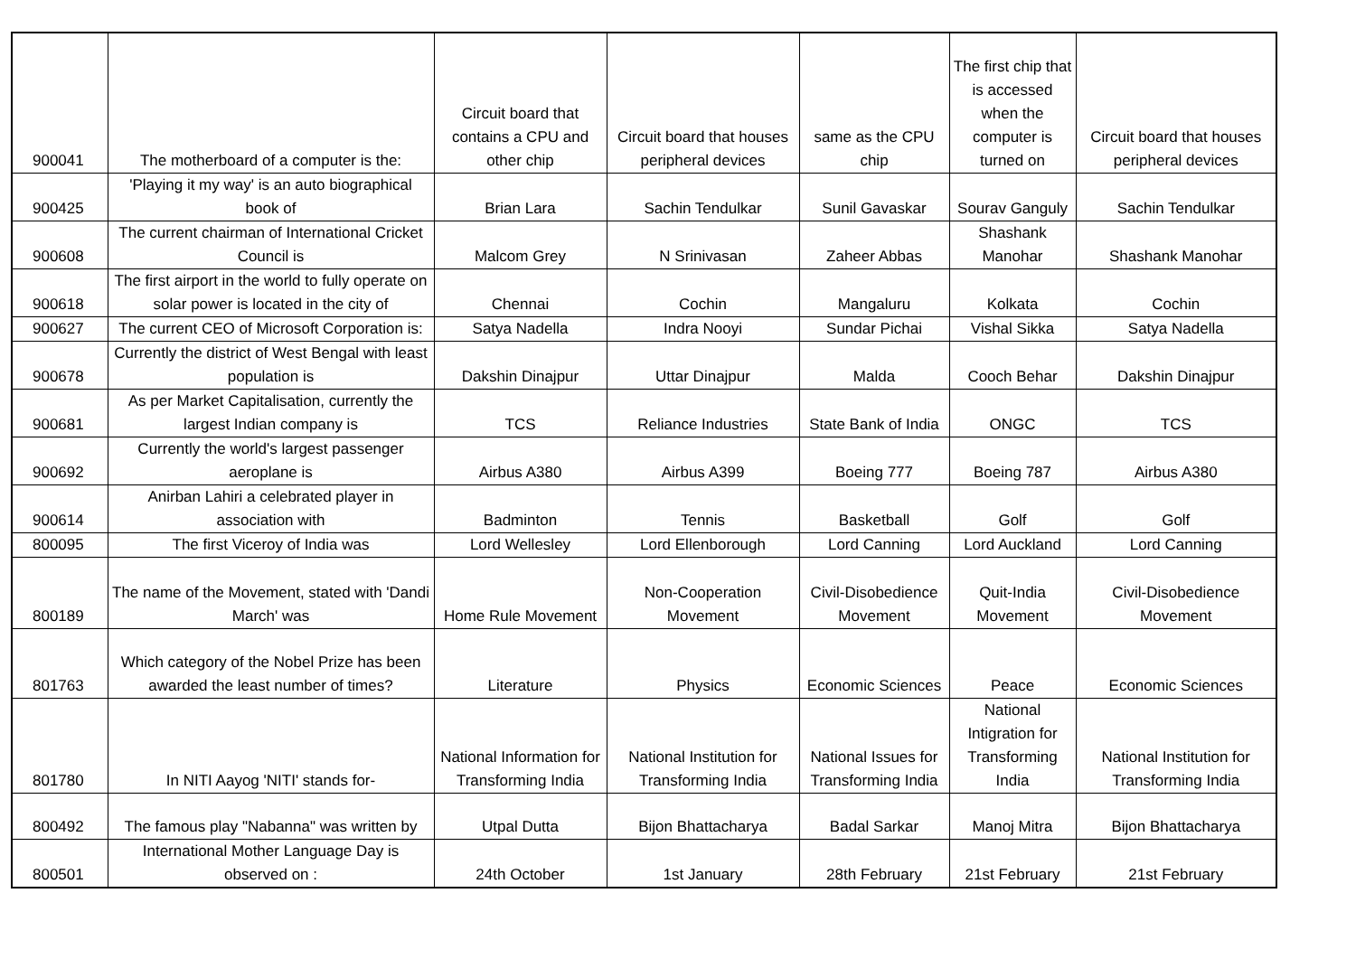| 900041 | The motherboard of a computer is the: | Circuit board that contains a CPU and other chip | Circuit board that houses peripheral devices | same as the CPU chip | The first chip that is accessed when the computer is turned on | Circuit board that houses peripheral devices |
| 900425 | 'Playing it my way' is an auto biographical book of | Brian Lara | Sachin Tendulkar | Sunil Gavaskar | Sourav Ganguly | Sachin Tendulkar |
| 900608 | The current chairman of International Cricket Council is | Malcom Grey | N Srinivasan | Zaheer Abbas | Shashank Manohar | Shashank Manohar |
| 900618 | The first airport in the world to fully operate on solar power is located in the city of | Chennai | Cochin | Mangaluru | Kolkata | Cochin |
| 900627 | The current CEO of Microsoft Corporation is: | Satya Nadella | Indra Nooyi | Sundar Pichai | Vishal Sikka | Satya Nadella |
| 900678 | Currently the district of West Bengal with least population is | Dakshin Dinajpur | Uttar Dinajpur | Malda | Cooch Behar | Dakshin Dinajpur |
| 900681 | As per Market Capitalisation, currently the largest Indian company is | TCS | Reliance Industries | State Bank of India | ONGC | TCS |
| 900692 | Currently the world's largest passenger aeroplane is | Airbus A380 | Airbus A399 | Boeing 777 | Boeing 787 | Airbus A380 |
| 900614 | Anirban Lahiri a celebrated player in association with | Badminton | Tennis | Basketball | Golf | Golf |
| 800095 | The first Viceroy of India was | Lord Wellesley | Lord Ellenborough | Lord Canning | Lord Auckland | Lord Canning |
| 800189 | The name of the Movement, stated with 'Dandi March' was | Home Rule Movement | Non-Cooperation Movement | Civil-Disobedience Movement | Quit-India Movement | Civil-Disobedience Movement |
| 801763 | Which category of the Nobel Prize has been awarded the least number of times? | Literature | Physics | Economic Sciences | Peace | Economic Sciences |
| 801780 | In NITI Aayog 'NITI' stands for- | National Information for Transforming India | National Institution for Transforming India | National Issues for Transforming India | National Intigration for Transforming India | National Institution for Transforming India |
| 800492 | The famous play "Nabanna" was written by | Utpal Dutta | Bijon Bhattacharya | Badal Sarkar | Manoj Mitra | Bijon Bhattacharya |
| 800501 | International Mother Language Day is observed on : | 24th October | 1st January | 28th February | 21st February | 21st February |